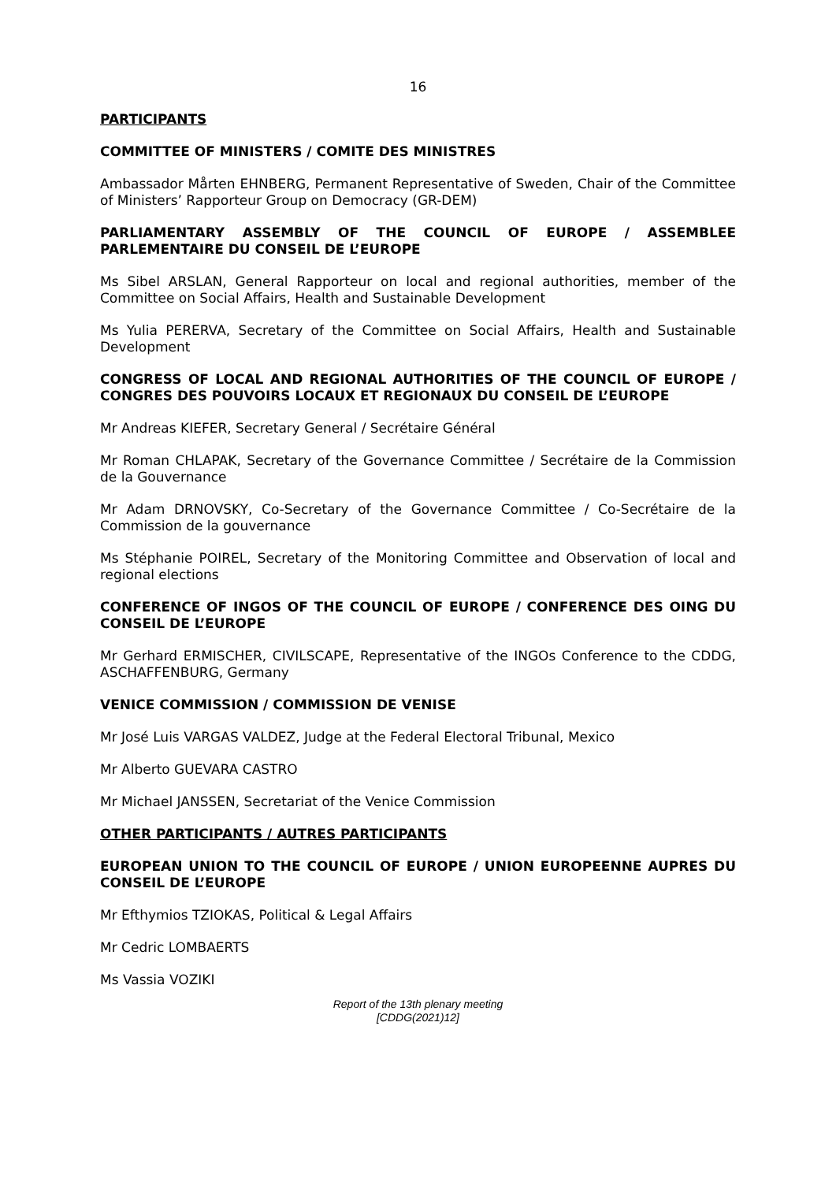16
PARTICIPANTS
COMMITTEE OF MINISTERS / COMITE DES MINISTRES
Ambassador Mårten EHNBERG, Permanent Representative of Sweden, Chair of the Committee of Ministers’ Rapporteur Group on Democracy (GR-DEM)
PARLIAMENTARY ASSEMBLY OF THE COUNCIL OF EUROPE / ASSEMBLEE PARLEMENTAIRE DU CONSEIL DE L’EUROPE
Ms Sibel ARSLAN, General Rapporteur on local and regional authorities, member of the Committee on Social Affairs, Health and Sustainable Development
Ms Yulia PERERVA, Secretary of the Committee on Social Affairs, Health and Sustainable Development
CONGRESS OF LOCAL AND REGIONAL AUTHORITIES OF THE COUNCIL OF EUROPE / CONGRES DES POUVOIRS LOCAUX ET REGIONAUX DU CONSEIL DE L’EUROPE
Mr Andreas KIEFER, Secretary General / Secrétaire Général
Mr Roman CHLAPAK, Secretary of the Governance Committee / Secrétaire de la Commission de la Gouvernance
Mr Adam DRNOVSKY, Co-Secretary of the Governance Committee / Co-Secrétaire de la Commission de la gouvernance
Ms Stéphanie POIREL, Secretary of the Monitoring Committee and Observation of local and regional elections
CONFERENCE OF INGOS OF THE COUNCIL OF EUROPE / CONFERENCE DES OING DU CONSEIL DE L’EUROPE
Mr Gerhard ERMISCHER, CIVILSCAPE, Representative of the INGOs Conference to the CDDG, ASCHAFFENBURG, Germany
VENICE COMMISSION / COMMISSION DE VENISE
Mr José Luis VARGAS VALDEZ, Judge at the Federal Electoral Tribunal, Mexico
Mr Alberto GUEVARA CASTRO
Mr Michael JANSSEN, Secretariat of the Venice Commission
OTHER PARTICIPANTS / AUTRES PARTICIPANTS
EUROPEAN UNION TO THE COUNCIL OF EUROPE / UNION EUROPEENNE AUPRES DU CONSEIL DE L’EUROPE
Mr Efthymios TZIOKAS, Political & Legal Affairs
Mr Cedric LOMBAERTS
Ms Vassia VOZIKI
Report of the 13th plenary meeting
[CDDG(2021)12]